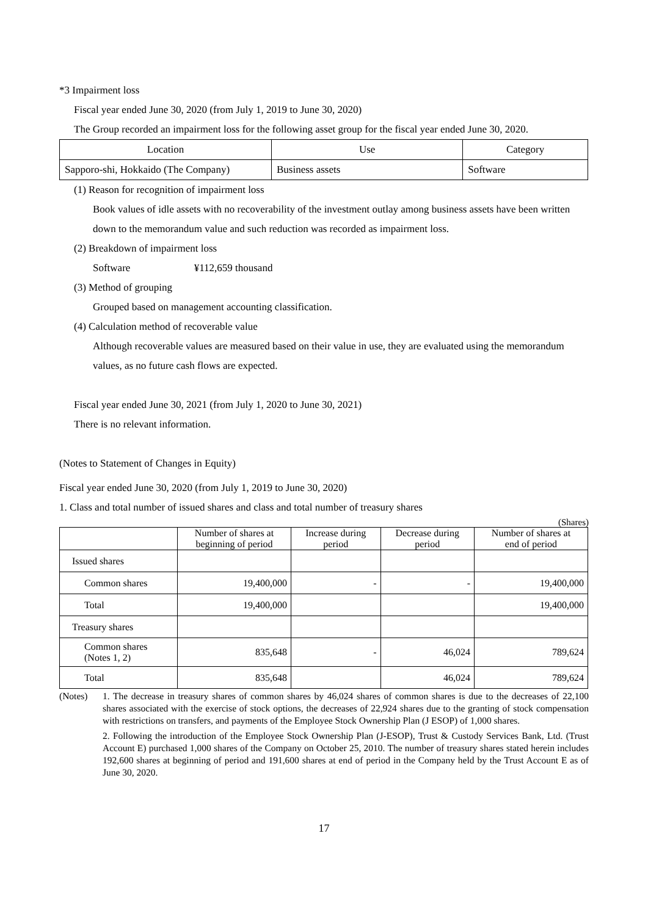*3 Impairment loss
Fiscal year ended June 30, 2020 (from July 1, 2019 to June 30, 2020)
The Group recorded an impairment loss for the following asset group for the fiscal year ended June 30, 2020.
| Location | Use | Category |
| --- | --- | --- |
| Sapporo-shi, Hokkaido (The Company) | Business assets | Software |
(1) Reason for recognition of impairment loss
Book values of idle assets with no recoverability of the investment outlay among business assets have been written down to the memorandum value and such reduction was recorded as impairment loss.
(2) Breakdown of impairment loss
Software ¥112,659 thousand
(3) Method of grouping
Grouped based on management accounting classification.
(4) Calculation method of recoverable value
Although recoverable values are measured based on their value in use, they are evaluated using the memorandum values, as no future cash flows are expected.
Fiscal year ended June 30, 2021 (from July 1, 2020 to June 30, 2021)
There is no relevant information.
(Notes to Statement of Changes in Equity)
Fiscal year ended June 30, 2020 (from July 1, 2019 to June 30, 2020)
1. Class and total number of issued shares and class and total number of treasury shares
(Shares)
| | Number of shares at beginning of period | Increase during period | Decrease during period | Number of shares at end of period |
| --- | --- | --- | --- | --- |
| Issued shares | | | | |
| Common shares | 19,400,000 | - | - | 19,400,000 |
| Total | 19,400,000 | | | 19,400,000 |
| Treasury shares | | | | |
| Common shares (Notes 1, 2) | 835,648 | - | 46,024 | 789,624 |
| Total | 835,648 | | 46,024 | 789,624 |
(Notes)
1. The decrease in treasury shares of common shares by 46,024 shares of common shares is due to the decreases of 22,100 shares associated with the exercise of stock options, the decreases of 22,924 shares due to the granting of stock compensation with restrictions on transfers, and payments of the Employee Stock Ownership Plan (J ESOP) of 1,000 shares.
2. Following the introduction of the Employee Stock Ownership Plan (J-ESOP), Trust & Custody Services Bank, Ltd. (Trust Account E) purchased 1,000 shares of the Company on October 25, 2010. The number of treasury shares stated herein includes 192,600 shares at beginning of period and 191,600 shares at end of period in the Company held by the Trust Account E as of June 30, 2020.
17